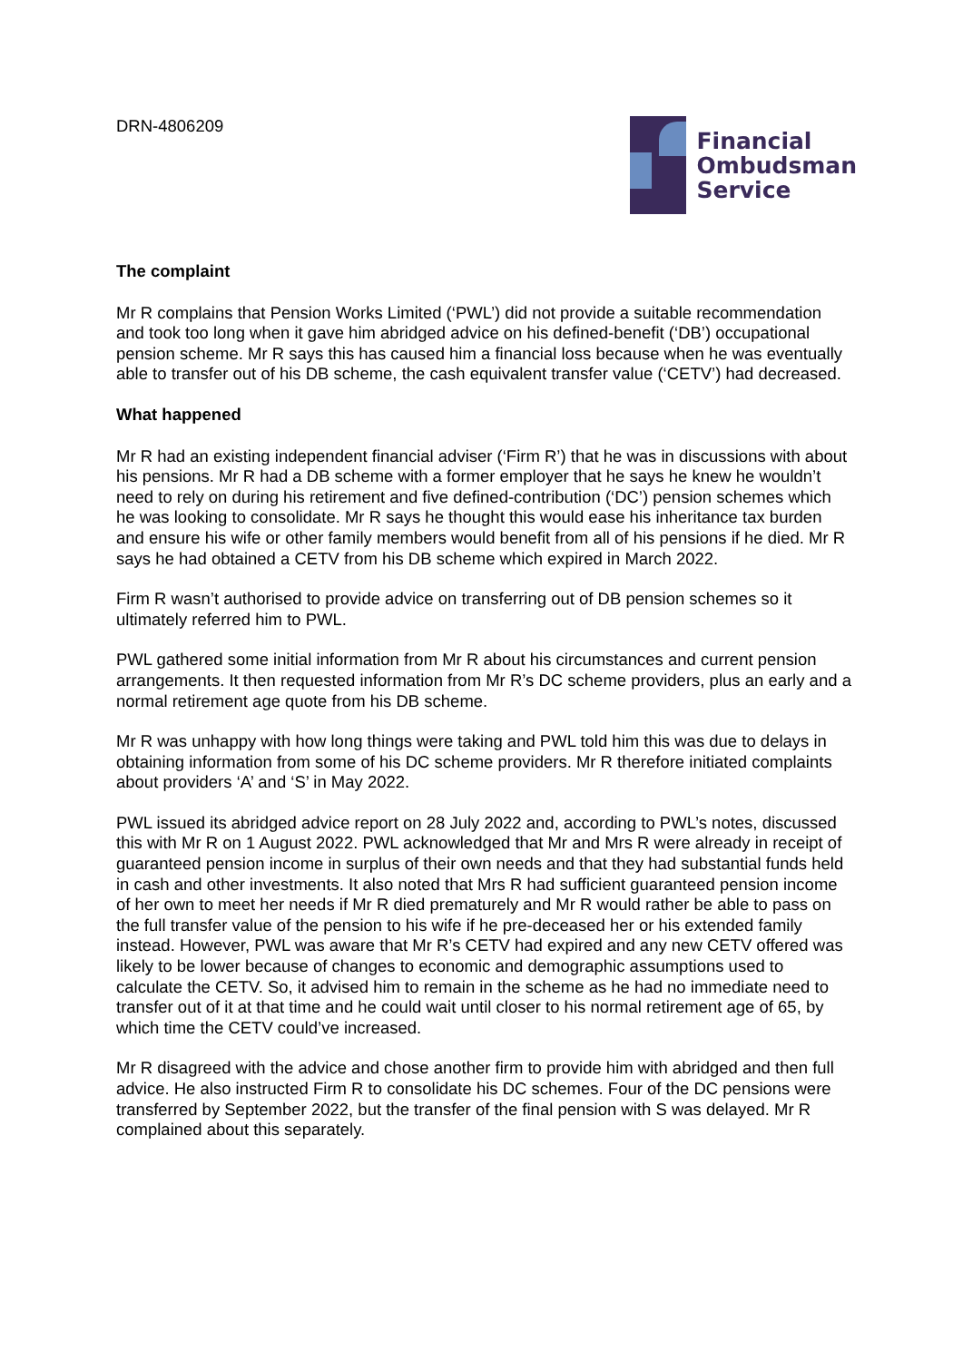DRN-4806209
Financial
Ombudsman
Service
The complaint
Mr R complains that Pension Works Limited (‘PWL’) did not provide a suitable recommendation and took too long when it gave him abridged advice on his defined-benefit (‘DB’) occupational pension scheme. Mr R says this has caused him a financial loss because when he was eventually able to transfer out of his DB scheme, the cash equivalent transfer value (‘CETV’) had decreased.
What happened
Mr R had an existing independent financial adviser (‘Firm R’) that he was in discussions with about his pensions. Mr R had a DB scheme with a former employer that he says he knew he wouldn’t need to rely on during his retirement and five defined-contribution (‘DC’) pension schemes which he was looking to consolidate. Mr R says he thought this would ease his inheritance tax burden and ensure his wife or other family members would benefit from all of his pensions if he died. Mr R says he had obtained a CETV from his DB scheme which expired in March 2022.
Firm R wasn’t authorised to provide advice on transferring out of DB pension schemes so it ultimately referred him to PWL.
PWL gathered some initial information from Mr R about his circumstances and current pension arrangements. It then requested information from Mr R’s DC scheme providers, plus an early and a normal retirement age quote from his DB scheme.
Mr R was unhappy with how long things were taking and PWL told him this was due to delays in obtaining information from some of his DC scheme providers. Mr R therefore initiated complaints about providers ‘A’ and ‘S’ in May 2022.
PWL issued its abridged advice report on 28 July 2022 and, according to PWL’s notes, discussed this with Mr R on 1 August 2022. PWL acknowledged that Mr and Mrs R were already in receipt of guaranteed pension income in surplus of their own needs and that they had substantial funds held in cash and other investments. It also noted that Mrs R had sufficient guaranteed pension income of her own to meet her needs if Mr R died prematurely and Mr R would rather be able to pass on the full transfer value of the pension to his wife if he pre-deceased her or his extended family instead. However, PWL was aware that Mr R’s CETV had expired and any new CETV offered was likely to be lower because of changes to economic and demographic assumptions used to calculate the CETV. So, it advised him to remain in the scheme as he had no immediate need to transfer out of it at that time and he could wait until closer to his normal retirement age of 65, by which time the CETV could’ve increased.
Mr R disagreed with the advice and chose another firm to provide him with abridged and then full advice. He also instructed Firm R to consolidate his DC schemes. Four of the DC pensions were transferred by September 2022, but the transfer of the final pension with S was delayed. Mr R complained about this separately.